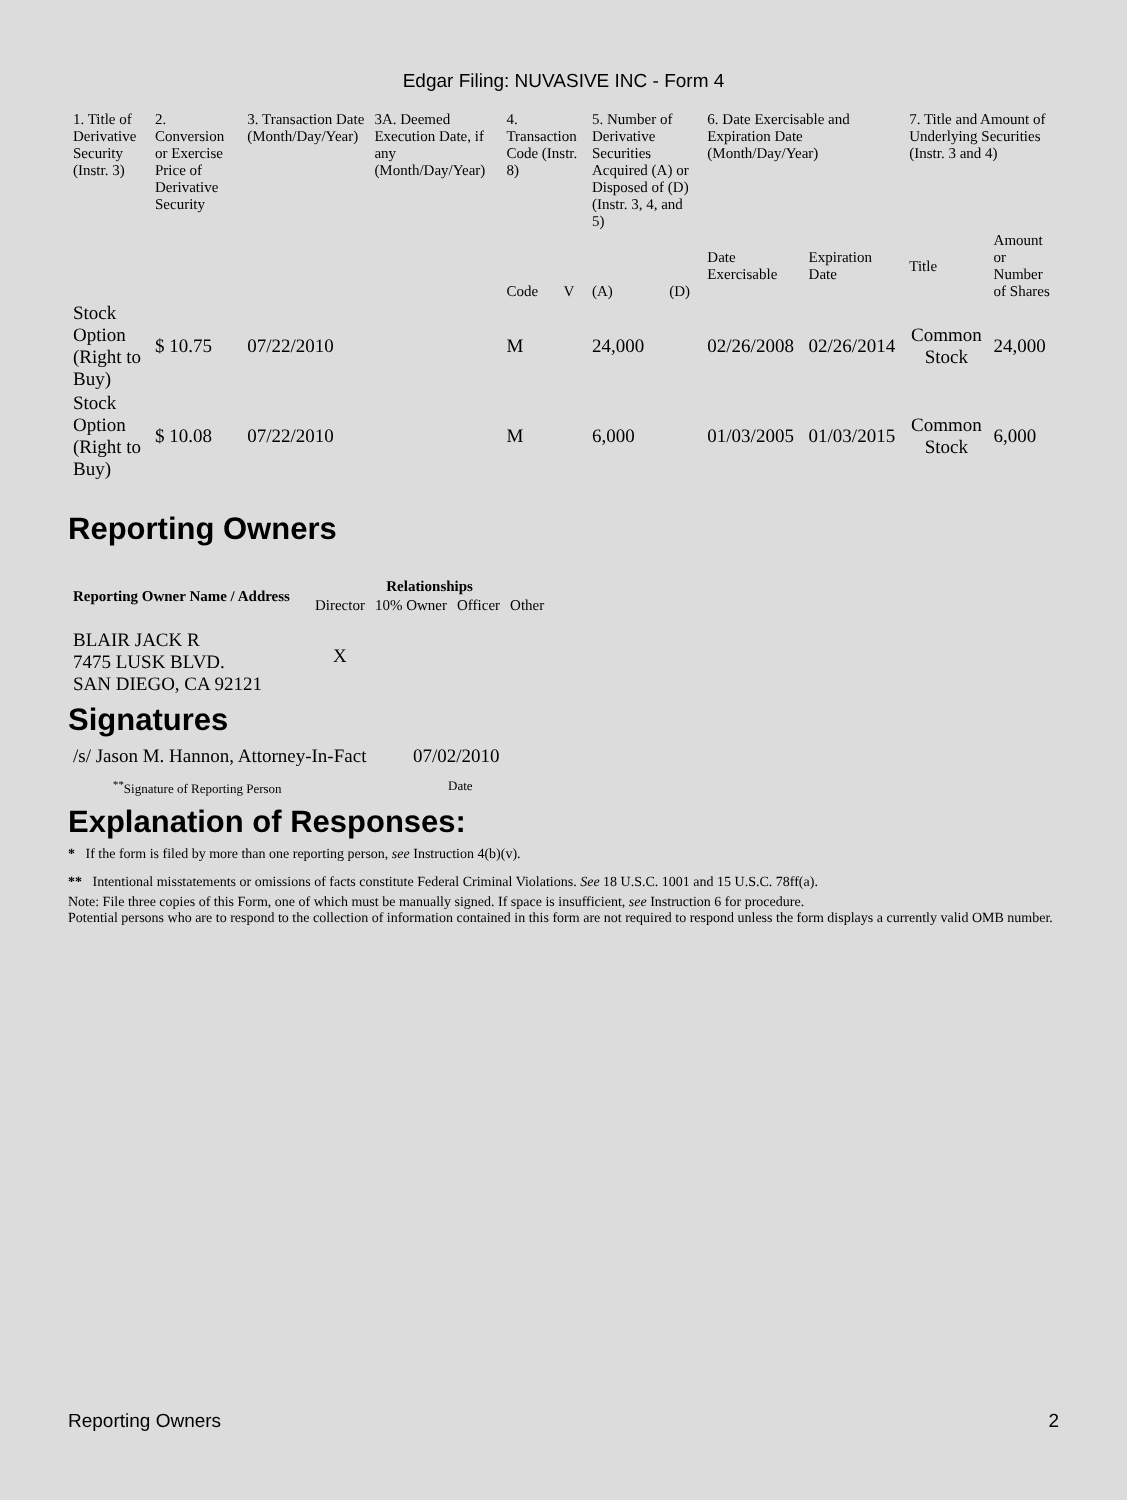Edgar Filing: NUVASIVE INC - Form 4
| 1. Title of Derivative Security (Instr. 3) | 2. Conversion or Exercise Price of Derivative Security | 3. Transaction Date (Month/Day/Year) | 3A. Deemed Execution Date, if any (Month/Day/Year) | 4. Transaction Code (Instr. 8) | | 5. Number of Derivative Securities Acquired (A) or Disposed of (D) (Instr. 3, 4, and 5) | | 6. Date Exercisable and Expiration Date (Month/Day/Year) | | 7. Title and Amount of Underlying Securities (Instr. 3 and 4) | |
| --- | --- | --- | --- | --- | --- | --- | --- | --- | --- | --- | --- |
| | | | | Code | V | (A) | (D) | Date Exercisable | Expiration Date | Title | Amount or Number of Shares |
| Stock Option (Right to Buy) | $ 10.75 | 07/22/2010 | | M | | 24,000 | | 02/26/2008 | 02/26/2014 | Common Stock | 24,000 |
| Stock Option (Right to Buy) | $ 10.08 | 07/22/2010 | | M | | 6,000 | | 01/03/2005 | 01/03/2015 | Common Stock | 6,000 |
Reporting Owners
| Reporting Owner Name / Address | Relationships | | | |
| --- | --- | --- | --- | --- |
| | Director | 10% Owner | Officer | Other |
| BLAIR JACK R 7475 LUSK BLVD. SAN DIEGO, CA 92121 | X | | | |
Signatures
| /s/ Jason M. Hannon, Attorney-In-Fact | 07/02/2010 |
| <sup>**</sup> Signature of Reporting Person | Date |
Explanation of Responses:
* If the form is filed by more than one reporting person, see Instruction 4(b)(v).
** Intentional misstatements or omissions of facts constitute Federal Criminal Violations. See 18 U.S.C. 1001 and 15 U.S.C. 78ff(a).
Note: File three copies of this Form, one of which must be manually signed. If space is insufficient, see Instruction 6 for procedure.
Potential persons who are to respond to the collection of information contained in this form are not required to respond unless the form displays a currently valid OMB number.
Reporting Owners 2